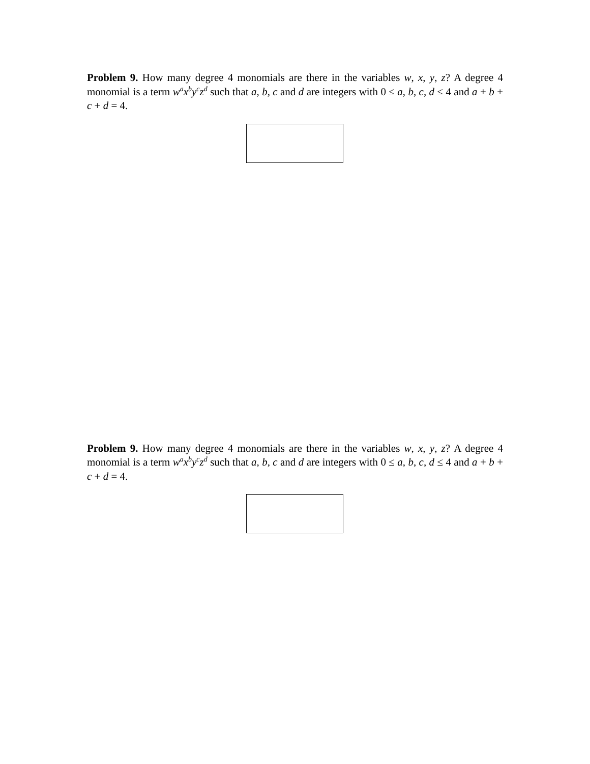Problem 9. How many degree 4 monomials are there in the variables w, x, y, z? A degree 4 monomial is a term w<sup>a</sup>x<sup>b</sup>y<sup>c</sup>z<sup>d</sup> such that a, b, c and d are integers with 0 ≤ a, b, c, d ≤ 4 and a + b + c + d = 4.
Problem 9. How many degree 4 monomials are there in the variables w, x, y, z? A degree 4 monomial is a term w<sup>a</sup>x<sup>b</sup>y<sup>c</sup>z<sup>d</sup> such that a, b, c and d are integers with 0 ≤ a, b, c, d ≤ 4 and a + b + c + d = 4.